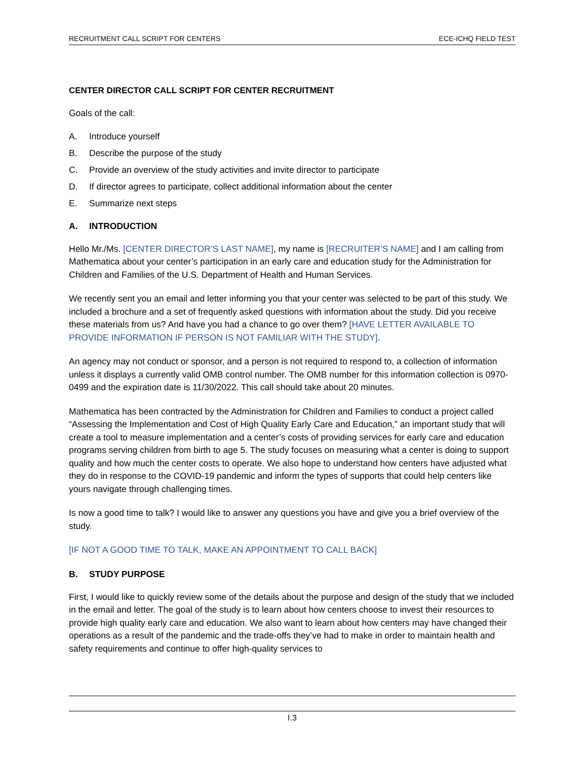RECRUITMENT CALL SCRIPT FOR CENTERS ECE-ICHQ FIELD TEST
CENTER DIRECTOR CALL SCRIPT FOR CENTER RECRUITMENT
Goals of the call:
A. Introduce yourself
B. Describe the purpose of the study
C. Provide an overview of the study activities and invite director to participate
D. If director agrees to participate, collect additional information about the center
E. Summarize next steps
A. INTRODUCTION
Hello Mr./Ms. [CENTER DIRECTOR’S LAST NAME], my name is [RECRUITER’S NAME] and I am calling from Mathematica about your center’s participation in an early care and education study for the Administration for Children and Families of the U.S. Department of Health and Human Services.
We recently sent you an email and letter informing you that your center was selected to be part of this study. We included a brochure and a set of frequently asked questions with information about the study. Did you receive these materials from us? And have you had a chance to go over them? [HAVE LETTER AVAILABLE TO PROVIDE INFORMATION IF PERSON IS NOT FAMILIAR WITH THE STUDY].
An agency may not conduct or sponsor, and a person is not required to respond to, a collection of information unless it displays a currently valid OMB control number. The OMB number for this information collection is 0970-0499 and the expiration date is 11/30/2022. This call should take about 20 minutes.
Mathematica has been contracted by the Administration for Children and Families to conduct a project called “Assessing the Implementation and Cost of High Quality Early Care and Education,” an important study that will create a tool to measure implementation and a center’s costs of providing services for early care and education programs serving children from birth to age 5. The study focuses on measuring what a center is doing to support quality and how much the center costs to operate. We also hope to understand how centers have adjusted what they do in response to the COVID-19 pandemic and inform the types of supports that could help centers like yours navigate through challenging times.
Is now a good time to talk? I would like to answer any questions you have and give you a brief overview of the study.
[IF NOT A GOOD TIME TO TALK, MAKE AN APPOINTMENT TO CALL BACK]
B. STUDY PURPOSE
First, I would like to quickly review some of the details about the purpose and design of the study that we included in the email and letter. The goal of the study is to learn about how centers choose to invest their resources to provide high quality early care and education. We also want to learn about how centers may have changed their operations as a result of the pandemic and the trade-offs they’ve had to make in order to maintain health and safety requirements and continue to offer high-quality services to
I.3